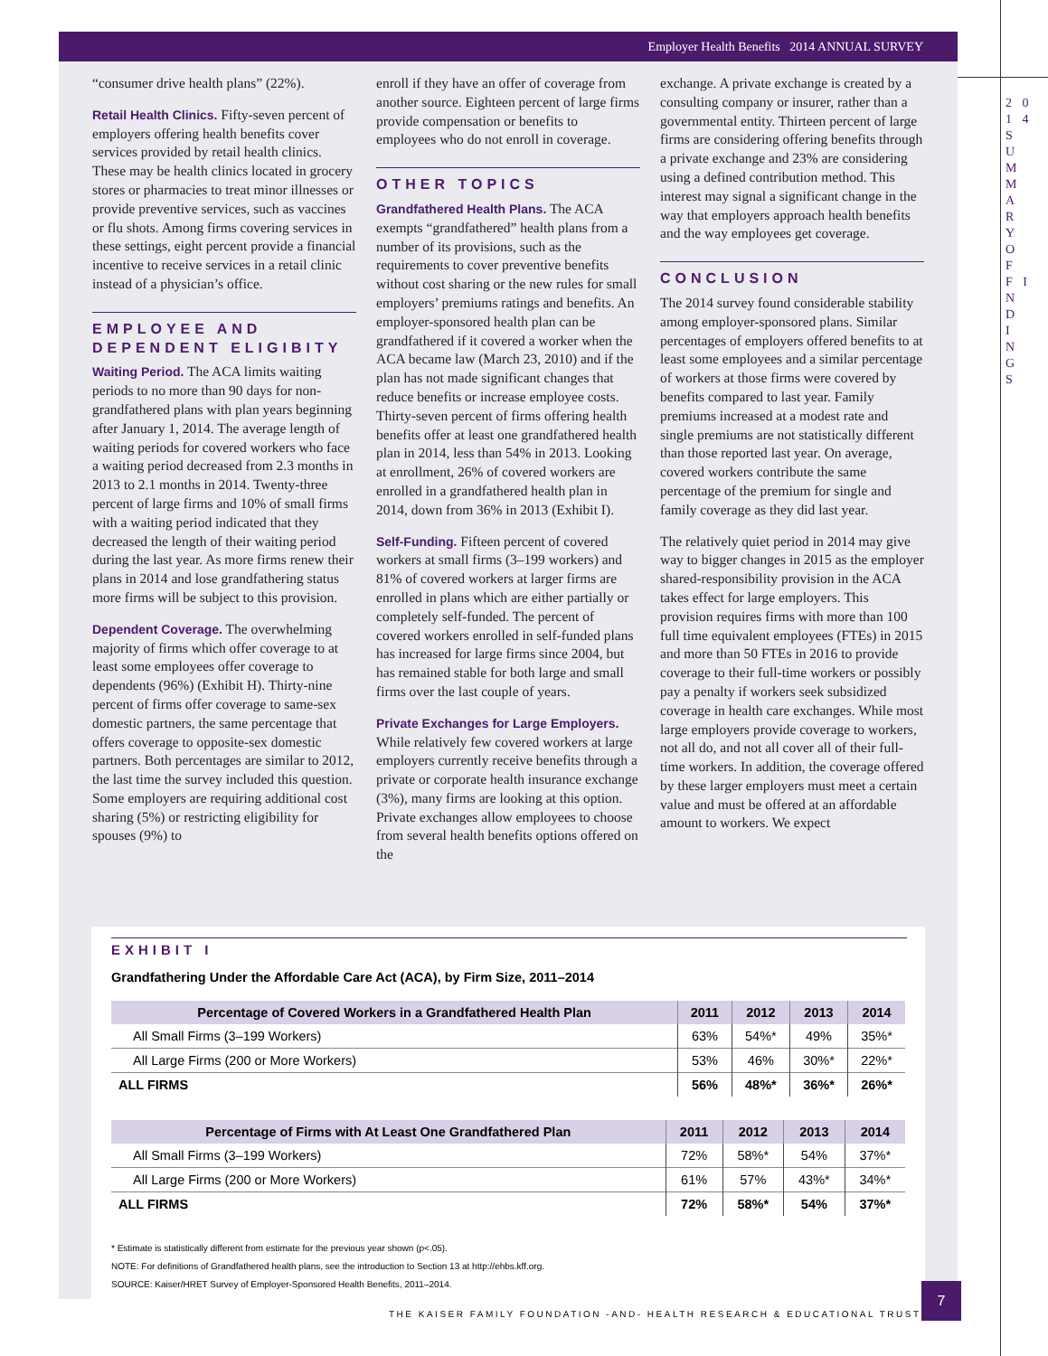2 0 1 4 S U M M A R Y O F F I N D I N G S
Employer Health Benefits 2014 ANNUAL SURVEY
“consumer drive health plans” (22%).
Retail Health Clinics. Fifty-seven percent of employers offering health benefits cover services provided by retail health clinics. These may be health clinics located in grocery stores or pharmacies to treat minor illnesses or provide preventive services, such as vaccines or flu shots. Among firms covering services in these settings, eight percent provide a financial incentive to receive services in a retail clinic instead of a physician’s office.
EMPLOYEE AND DEPENDENT ELIGIBITY
Waiting Period. The ACA limits waiting periods to no more than 90 days for non-grandfathered plans with plan years beginning after January 1, 2014. The average length of waiting periods for covered workers who face a waiting period decreased from 2.3 months in 2013 to 2.1 months in 2014. Twenty-three percent of large firms and 10% of small firms with a waiting period indicated that they decreased the length of their waiting period during the last year. As more firms renew their plans in 2014 and lose grandfathering status more firms will be subject to this provision.
Dependent Coverage. The overwhelming majority of firms which offer coverage to at least some employees offer coverage to dependents (96%) (Exhibit H). Thirty-nine percent of firms offer coverage to same-sex domestic partners, the same percentage that offers coverage to opposite-sex domestic partners. Both percentages are similar to 2012, the last time the survey included this question. Some employers are requiring additional cost sharing (5%) or restricting eligibility for spouses (9%) to
enroll if they have an offer of coverage from another source. Eighteen percent of large firms provide compensation or benefits to employees who do not enroll in coverage.
OTHER TOPICS
Grandfathered Health Plans. The ACA exempts “grandfathered” health plans from a number of its provisions, such as the requirements to cover preventive benefits without cost sharing or the new rules for small employers’ premiums ratings and benefits. An employer-sponsored health plan can be grandfathered if it covered a worker when the ACA became law (March 23, 2010) and if the plan has not made significant changes that reduce benefits or increase employee costs. Thirty-seven percent of firms offering health benefits offer at least one grandfathered health plan in 2014, less than 54% in 2013. Looking at enrollment, 26% of covered workers are enrolled in a grandfathered health plan in 2014, down from 36% in 2013 (Exhibit I).
Self-Funding. Fifteen percent of covered workers at small firms (3–199 workers) and 81% of covered workers at larger firms are enrolled in plans which are either partially or completely self-funded. The percent of covered workers enrolled in self-funded plans has increased for large firms since 2004, but has remained stable for both large and small firms over the last couple of years.
Private Exchanges for Large Employers. While relatively few covered workers at large employers currently receive benefits through a private or corporate health insurance exchange (3%), many firms are looking at this option. Private exchanges allow employees to choose from several health benefits options offered on the
exchange. A private exchange is created by a consulting company or insurer, rather than a governmental entity. Thirteen percent of large firms are considering offering benefits through a private exchange and 23% are considering using a defined contribution method. This interest may signal a significant change in the way that employers approach health benefits and the way employees get coverage.
CONCLUSION
The 2014 survey found considerable stability among employer-sponsored plans. Similar percentages of employers offered benefits to at least some employees and a similar percentage of workers at those firms were covered by benefits compared to last year. Family premiums increased at a modest rate and single premiums are not statistically different than those reported last year. On average, covered workers contribute the same percentage of the premium for single and family coverage as they did last year.
The relatively quiet period in 2014 may give way to bigger changes in 2015 as the employer shared-responsibility provision in the ACA takes effect for large employers. This provision requires firms with more than 100 full time equivalent employees (FTEs) in 2015 and more than 50 FTEs in 2016 to provide coverage to their full-time workers or possibly pay a penalty if workers seek subsidized coverage in health care exchanges. While most large employers provide coverage to workers, not all do, and not all cover all of their full-time workers. In addition, the coverage offered by these larger employers must meet a certain value and must be offered at an affordable amount to workers. We expect
EXHIBIT I
Grandfathering Under the Affordable Care Act (ACA), by Firm Size, 2011–2014
| Percentage of Covered Workers in a Grandfathered Health Plan | 2011 | 2012 | 2013 | 2014 |
| --- | --- | --- | --- | --- |
| All Small Firms (3–199 Workers) | 63% | 54%* | 49% | 35%* |
| All Large Firms (200 or More Workers) | 53% | 46% | 30%* | 22%* |
| ALL FIRMS | 56% | 48%* | 36%* | 26%* |
| Percentage of Firms with At Least One Grandfathered Plan | 2011 | 2012 | 2013 | 2014 |
| --- | --- | --- | --- | --- |
| All Small Firms (3–199 Workers) | 72% | 58%* | 54% | 37%* |
| All Large Firms (200 or More Workers) | 61% | 57% | 43%* | 34%* |
| ALL FIRMS | 72% | 58%* | 54% | 37%* |
* Estimate is statistically different from estimate for the previous year shown (p<.05).
NOTE: For definitions of Grandfathered health plans, see the introduction to Section 13 at http://ehbs.kff.org.
SOURCE: Kaiser/HRET Survey of Employer-Sponsored Health Benefits, 2011–2014.
THE KAISER FAMILY FOUNDATION -AND- HEALTH RESEARCH & EDUCATIONAL TRUST
7